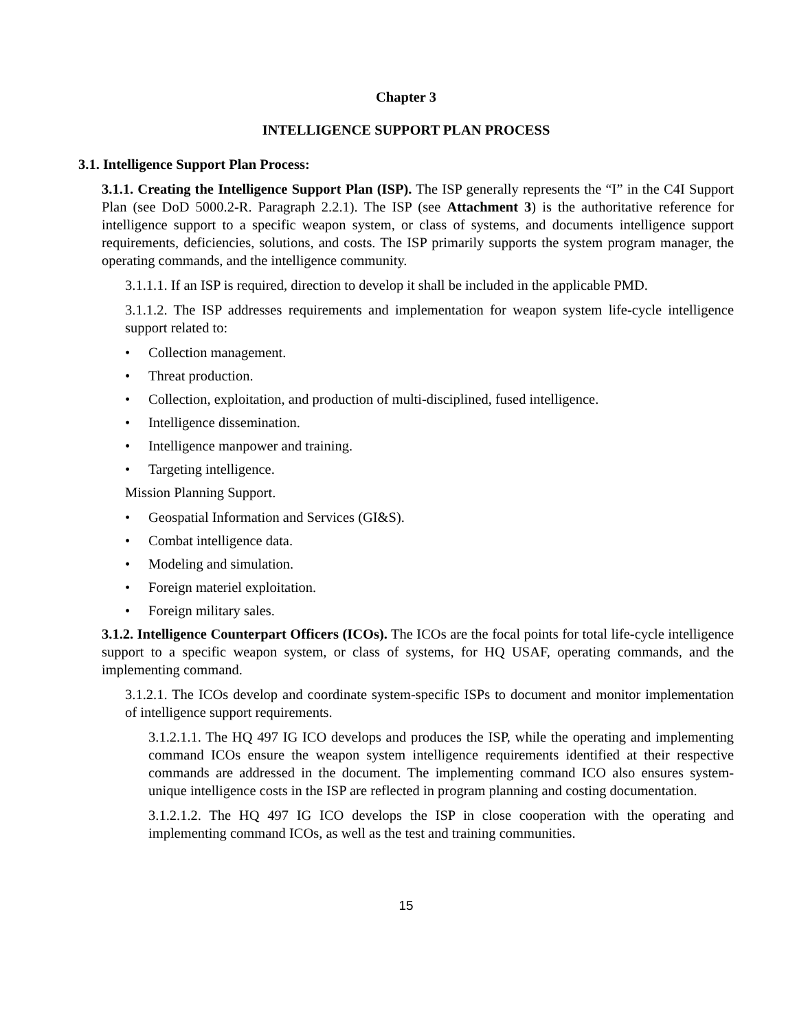Chapter 3
INTELLIGENCE SUPPORT PLAN PROCESS
3.1. Intelligence Support Plan Process:
3.1.1. Creating the Intelligence Support Plan (ISP). The ISP generally represents the “I” in the C4I Support Plan (see DoD 5000.2-R. Paragraph 2.2.1). The ISP (see Attachment 3) is the authoritative reference for intelligence support to a specific weapon system, or class of systems, and documents intelligence support requirements, deficiencies, solutions, and costs. The ISP primarily supports the system program manager, the operating commands, and the intelligence community.
3.1.1.1. If an ISP is required, direction to develop it shall be included in the applicable PMD.
3.1.1.2. The ISP addresses requirements and implementation for weapon system life-cycle intelligence support related to:
• Collection management.
• Threat production.
• Collection, exploitation, and production of multi-disciplined, fused intelligence.
• Intelligence dissemination.
• Intelligence manpower and training.
• Targeting intelligence.
Mission Planning Support.
• Geospatial Information and Services (GI&S).
• Combat intelligence data.
• Modeling and simulation.
• Foreign materiel exploitation.
• Foreign military sales.
3.1.2. Intelligence Counterpart Officers (ICOs). The ICOs are the focal points for total life-cycle intelligence support to a specific weapon system, or class of systems, for HQ USAF, operating commands, and the implementing command.
3.1.2.1. The ICOs develop and coordinate system-specific ISPs to document and monitor implementation of intelligence support requirements.
3.1.2.1.1. The HQ 497 IG ICO develops and produces the ISP, while the operating and implementing command ICOs ensure the weapon system intelligence requirements identified at their respective commands are addressed in the document. The implementing command ICO also ensures system-unique intelligence costs in the ISP are reflected in program planning and costing documentation.
3.1.2.1.2. The HQ 497 IG ICO develops the ISP in close cooperation with the operating and implementing command ICOs, as well as the test and training communities.
15